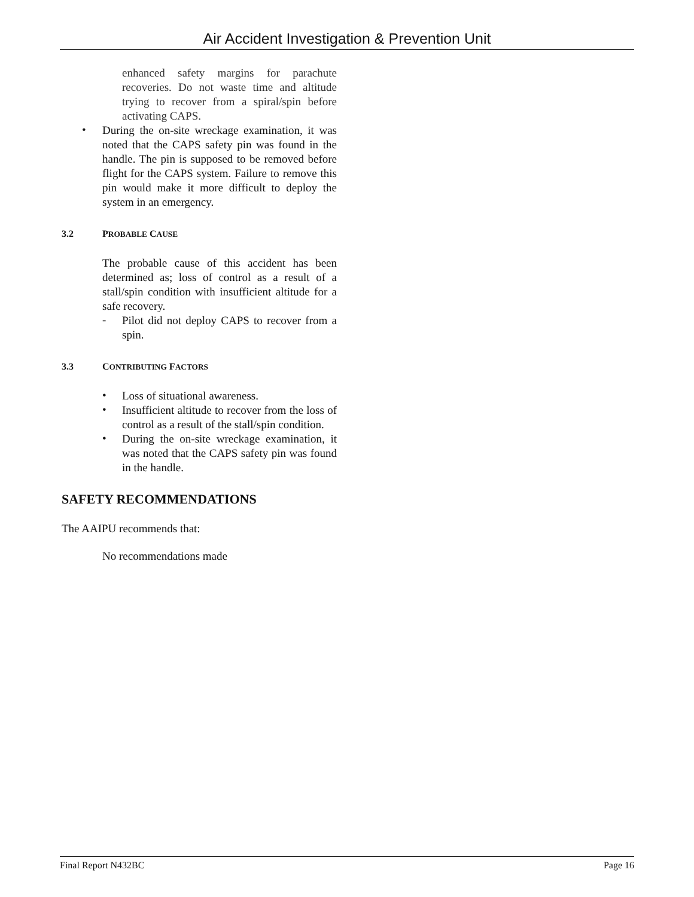Air Accident Investigation & Prevention Unit
enhanced safety margins for parachute recoveries. Do not waste time and altitude trying to recover from a spiral/spin before activating CAPS.
•
During the on-site wreckage examination, it was noted that the CAPS safety pin was found in the handle. The pin is supposed to be removed before flight for the CAPS system. Failure to remove this pin would make it more difficult to deploy the system in an emergency.
3.2 PROBABLE CAUSE
The probable cause of this accident has been determined as; loss of control as a result of a stall/spin condition with insufficient altitude for a safe recovery.
-
Pilot did not deploy CAPS to recover from a spin.
3.3 CONTRIBUTING FACTORS
•
Loss of situational awareness.
•
Insufficient altitude to recover from the loss of control as a result of the stall/spin condition.
•
During the on-site wreckage examination, it was noted that the CAPS safety pin was found in the handle.
SAFETY RECOMMENDATIONS
The AAIPU recommends that:
No recommendations made
Final Report N432BC Page 16